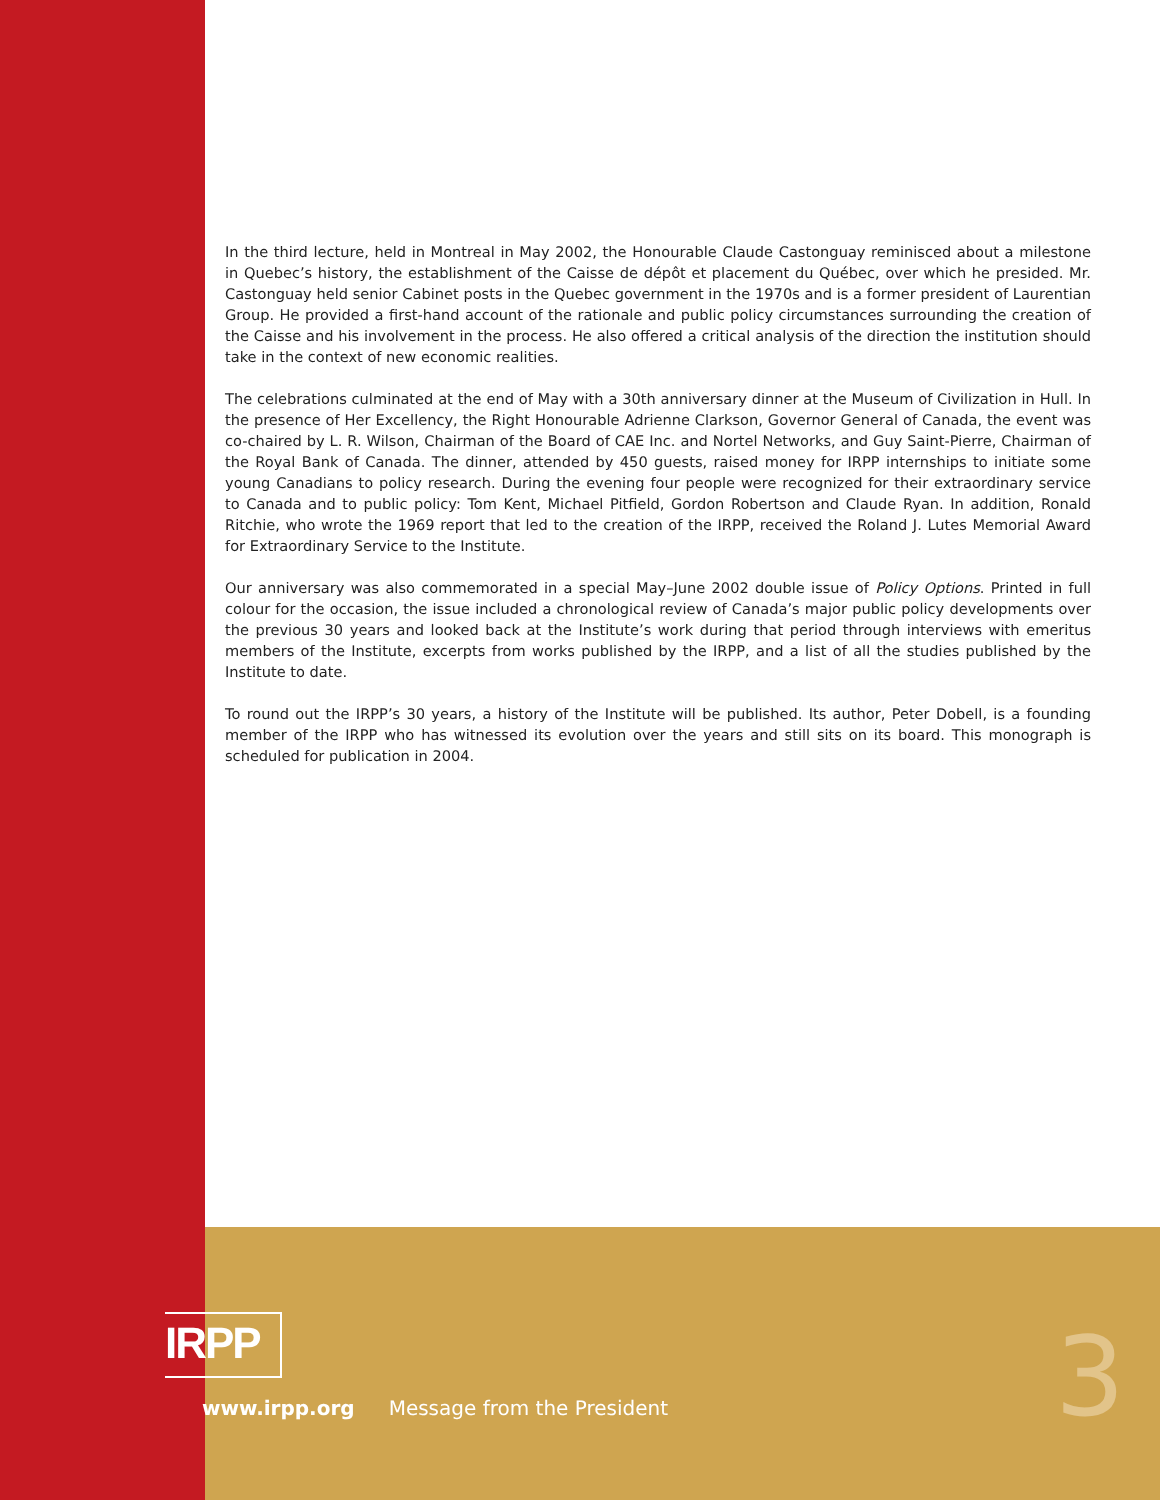In the third lecture, held in Montreal in May 2002, the Honourable Claude Castonguay reminisced about a milestone in Quebec’s history, the establishment of the Caisse de dépôt et placement du Québec, over which he presided. Mr. Castonguay held senior Cabinet posts in the Quebec government in the 1970s and is a former president of Laurentian Group. He provided a first-hand account of the rationale and public policy circumstances surrounding the creation of the Caisse and his involvement in the process. He also offered a critical analysis of the direction the institution should take in the context of new economic realities.
The celebrations culminated at the end of May with a 30th anniversary dinner at the Museum of Civilization in Hull. In the presence of Her Excellency, the Right Honourable Adrienne Clarkson, Governor General of Canada, the event was co-chaired by L. R. Wilson, Chairman of the Board of CAE Inc. and Nortel Networks, and Guy Saint-Pierre, Chairman of the Royal Bank of Canada. The dinner, attended by 450 guests, raised money for IRPP internships to initiate some young Canadians to policy research. During the evening four people were recognized for their extraordinary service to Canada and to public policy: Tom Kent, Michael Pitfield, Gordon Robertson and Claude Ryan. In addition, Ronald Ritchie, who wrote the 1969 report that led to the creation of the IRPP, received the Roland J. Lutes Memorial Award for Extraordinary Service to the Institute.
Our anniversary was also commemorated in a special May–June 2002 double issue of Policy Options. Printed in full colour for the occasion, the issue included a chronological review of Canada’s major public policy developments over the previous 30 years and looked back at the Institute’s work during that period through interviews with emeritus members of the Institute, excerpts from works published by the IRPP, and a list of all the studies published by the Institute to date.
To round out the IRPP’s 30 years, a history of the Institute will be published. Its author, Peter Dobell, is a founding member of the IRPP who has witnessed its evolution over the years and still sits on its board. This monograph is scheduled for publication in 2004.
IRPP
www.irpp.org Message from the President 3